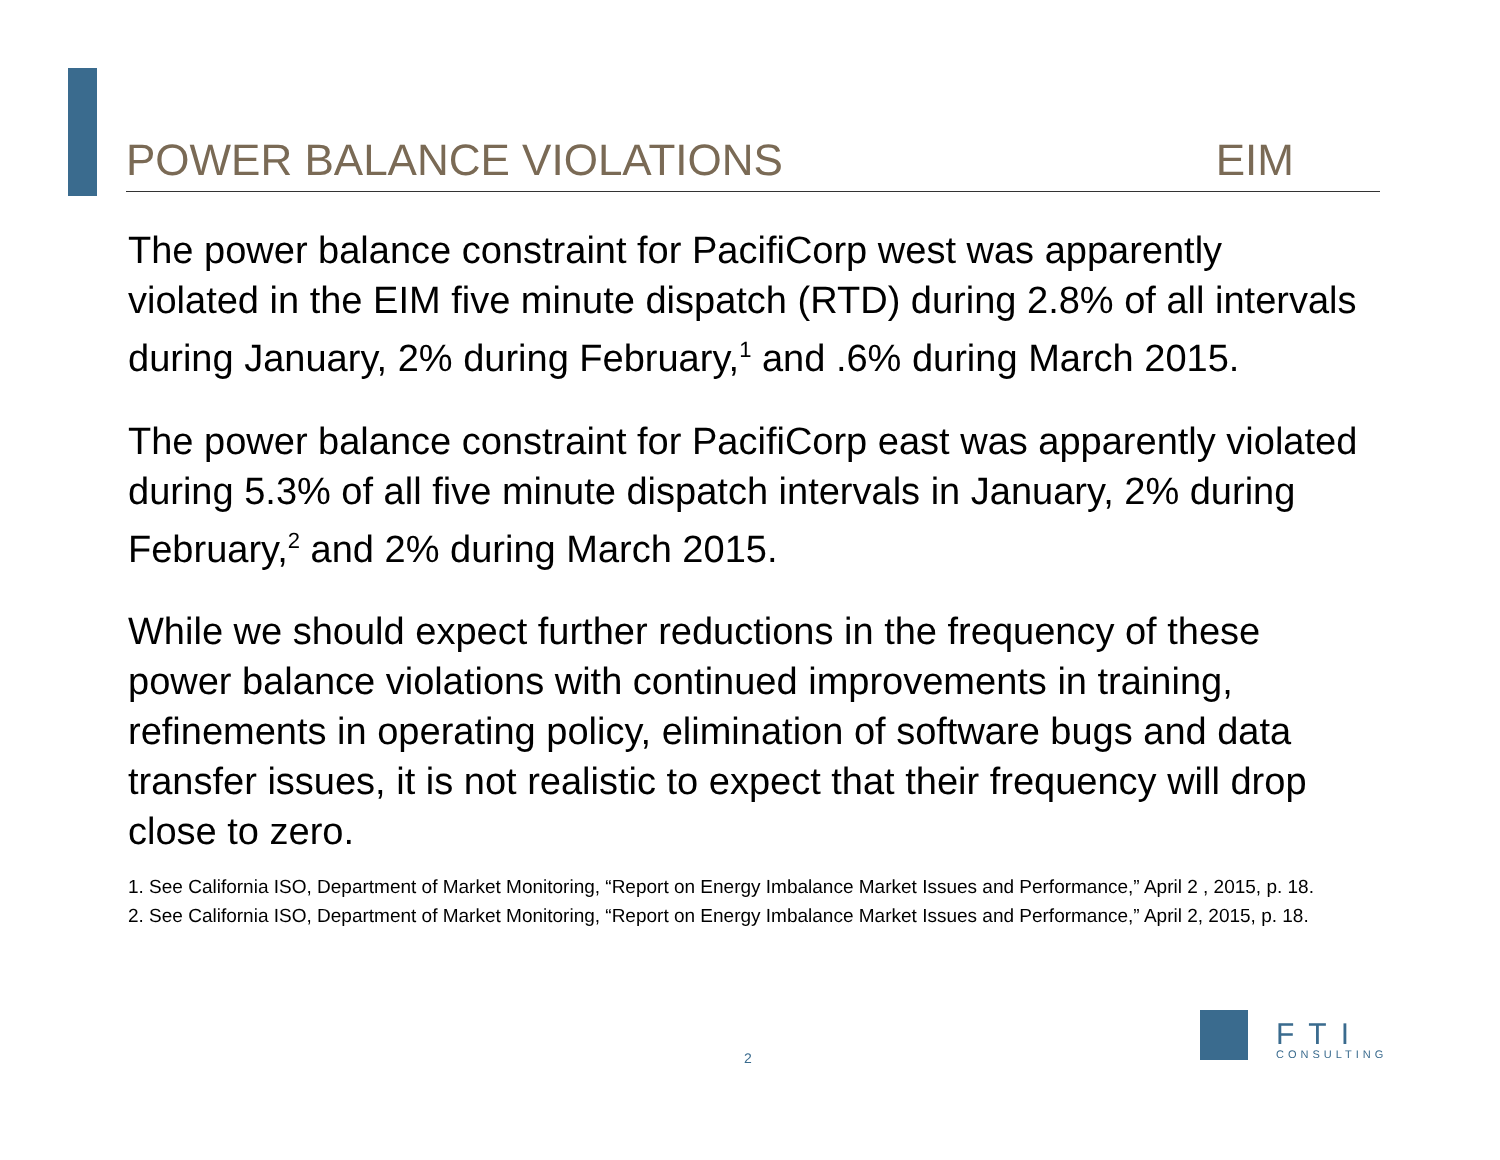POWER BALANCE VIOLATIONS EIM
The power balance constraint for PacifiCorp west was apparently violated in the EIM five minute dispatch (RTD) during 2.8% of all intervals during January, 2% during February,<sup>1</sup> and .6% during March 2015.
The power balance constraint for PacifiCorp east was apparently violated during 5.3% of all five minute dispatch intervals in January, 2% during February,<sup>2</sup> and 2% during March 2015.
While we should expect further reductions in the frequency of these power balance violations with continued improvements in training, refinements in operating policy, elimination of software bugs and data transfer issues, it is not realistic to expect that their frequency will drop close to zero.
1. See California ISO, Department of Market Monitoring, “Report on Energy Imbalance Market Issues and Performance,” April 2 , 2015, p. 18.
2. See California ISO, Department of Market Monitoring, “Report on Energy Imbalance Market Issues and Performance,” April 2, 2015, p. 18.
2
FTI
CONSULTING